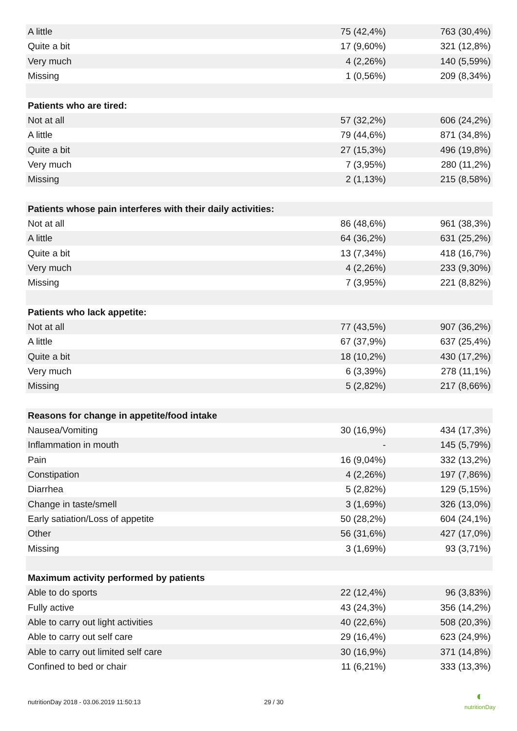| A little | 75 (42,4%) | 763 (30,4%) |
| Quite a bit | 17 (9,60%) | 321 (12,8%) |
| Very much | 4 (2,26%) | 140 (5,59%) |
| Missing | 1 (0,56%) | 209 (8,34%) |
| Patients who are tired: | | |
| Not at all | 57 (32,2%) | 606 (24,2%) |
| A little | 79 (44,6%) | 871 (34,8%) |
| Quite a bit | 27 (15,3%) | 496 (19,8%) |
| Very much | 7 (3,95%) | 280 (11,2%) |
| Missing | 2 (1,13%) | 215 (8,58%) |
| Patients whose pain interferes with their daily activities: | | |
| Not at all | 86 (48,6%) | 961 (38,3%) |
| A little | 64 (36,2%) | 631 (25,2%) |
| Quite a bit | 13 (7,34%) | 418 (16,7%) |
| Very much | 4 (2,26%) | 233 (9,30%) |
| Missing | 7 (3,95%) | 221 (8,82%) |
| Patients who lack appetite: | | |
| Not at all | 77 (43,5%) | 907 (36,2%) |
| A little | 67 (37,9%) | 637 (25,4%) |
| Quite a bit | 18 (10,2%) | 430 (17,2%) |
| Very much | 6 (3,39%) | 278 (11,1%) |
| Missing | 5 (2,82%) | 217 (8,66%) |
| Reasons for change in appetite/food intake | | |
| Nausea/Vomiting | 30 (16,9%) | 434 (17,3%) |
| Inflammation in mouth | - | 145 (5,79%) |
| Pain | 16 (9,04%) | 332 (13,2%) |
| Constipation | 4 (2,26%) | 197 (7,86%) |
| Diarrhea | 5 (2,82%) | 129 (5,15%) |
| Change in taste/smell | 3 (1,69%) | 326 (13,0%) |
| Early satiation/Loss of appetite | 50 (28,2%) | 604 (24,1%) |
| Other | 56 (31,6%) | 427 (17,0%) |
| Missing | 3 (1,69%) | 93 (3,71%) |
| Maximum activity performed by patients | | |
| Able to do sports | 22 (12,4%) | 96 (3,83%) |
| Fully active | 43 (24,3%) | 356 (14,2%) |
| Able to carry out light activities | 40 (22,6%) | 508 (20,3%) |
| Able to carry out self care | 29 (16,4%) | 623 (24,9%) |
| Able to carry out limited self care | 30 (16,9%) | 371 (14,8%) |
| Confined to bed or chair | 11 (6,21%) | 333 (13,3%) |
nutritionDay 2018 - 03.06.2019 11:50:13 29 / 30
◐
nutritionDay